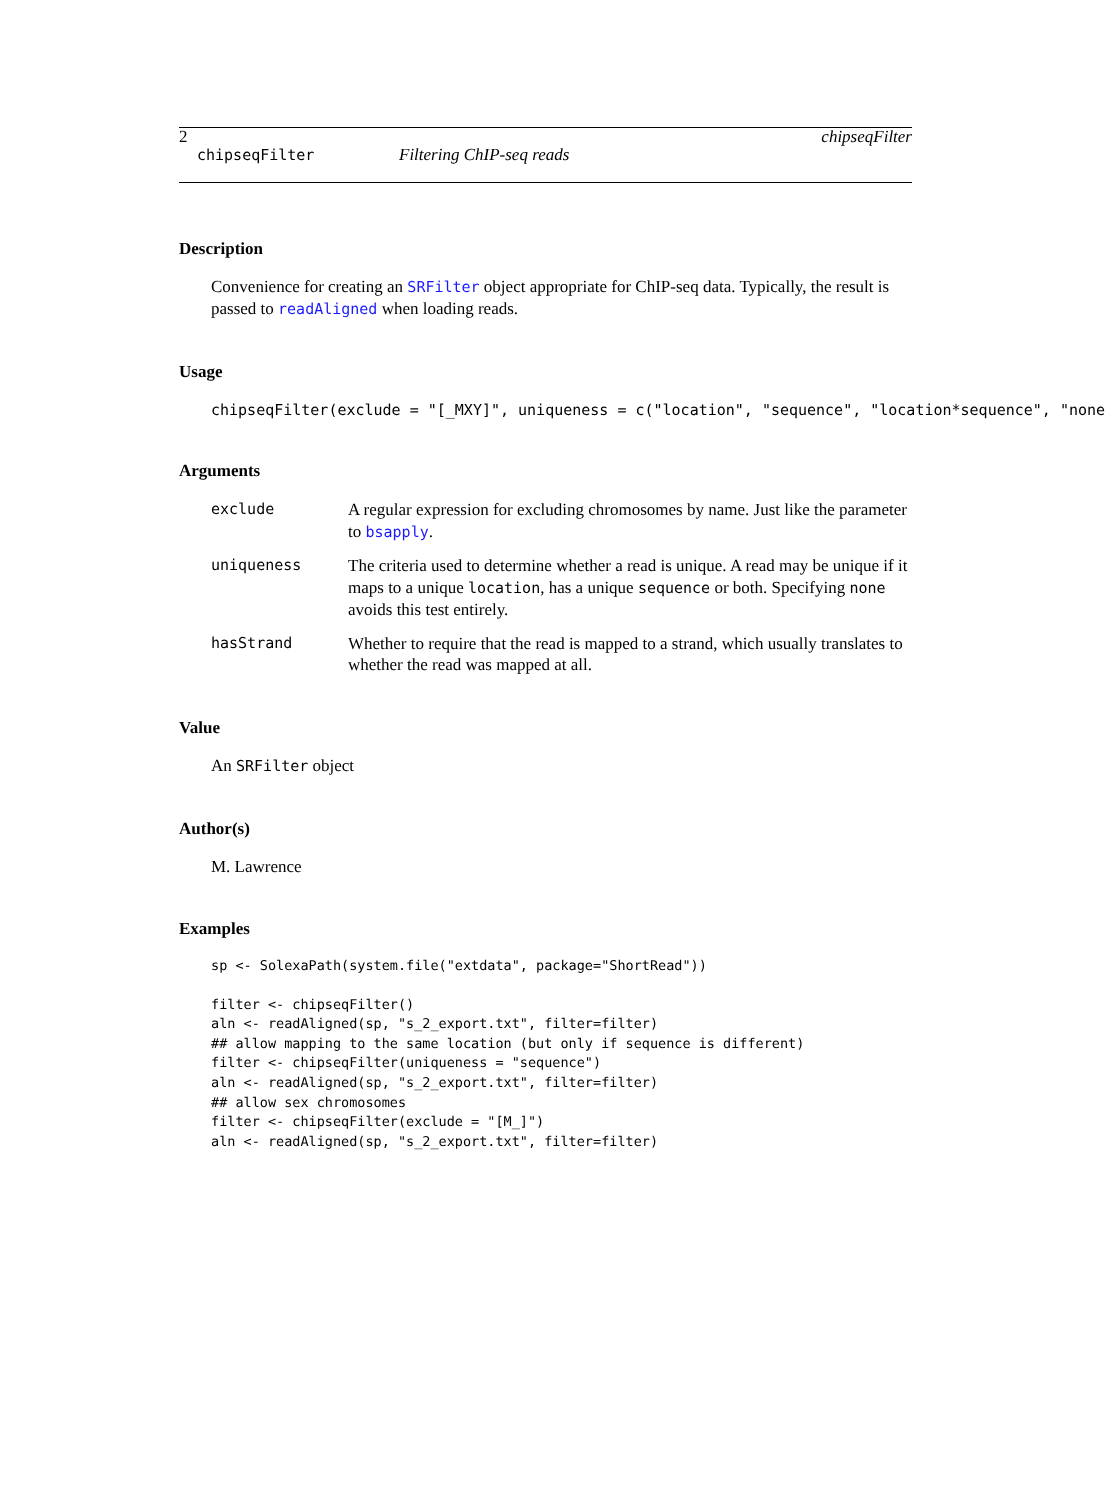2 chipseqFilter
chipseqFilter Filtering ChIP-seq reads
Description
Convenience for creating an SRFilter object appropriate for ChIP-seq data. Typically, the result is passed to readAligned when loading reads.
Usage
chipseqFilter(exclude = "[_MXY]", uniqueness = c("location", "sequence", "location*sequence", "none
Arguments
| exclude | A regular expression for excluding chromosomes by name. Just like the parameter to bsapply . |
| uniqueness | The criteria used to determine whether a read is unique. A read may be unique if it maps to a unique location , has a unique sequence or both. Specifying none avoids this test entirely. |
| hasStrand | Whether to require that the read is mapped to a strand, which usually translates to whether the read was mapped at all. |
Value
An SRFilter object
Author(s)
M. Lawrence
Examples
sp <- SolexaPath(system.file("extdata", package="ShortRead"))

filter <- chipseqFilter()
aln <- readAligned(sp, "s_2_export.txt", filter=filter)
## allow mapping to the same location (but only if sequence is different)
filter <- chipseqFilter(uniqueness = "sequence")
aln <- readAligned(sp, "s_2_export.txt", filter=filter)
## allow sex chromosomes
filter <- chipseqFilter(exclude = "[M_]")
aln <- readAligned(sp, "s_2_export.txt", filter=filter)